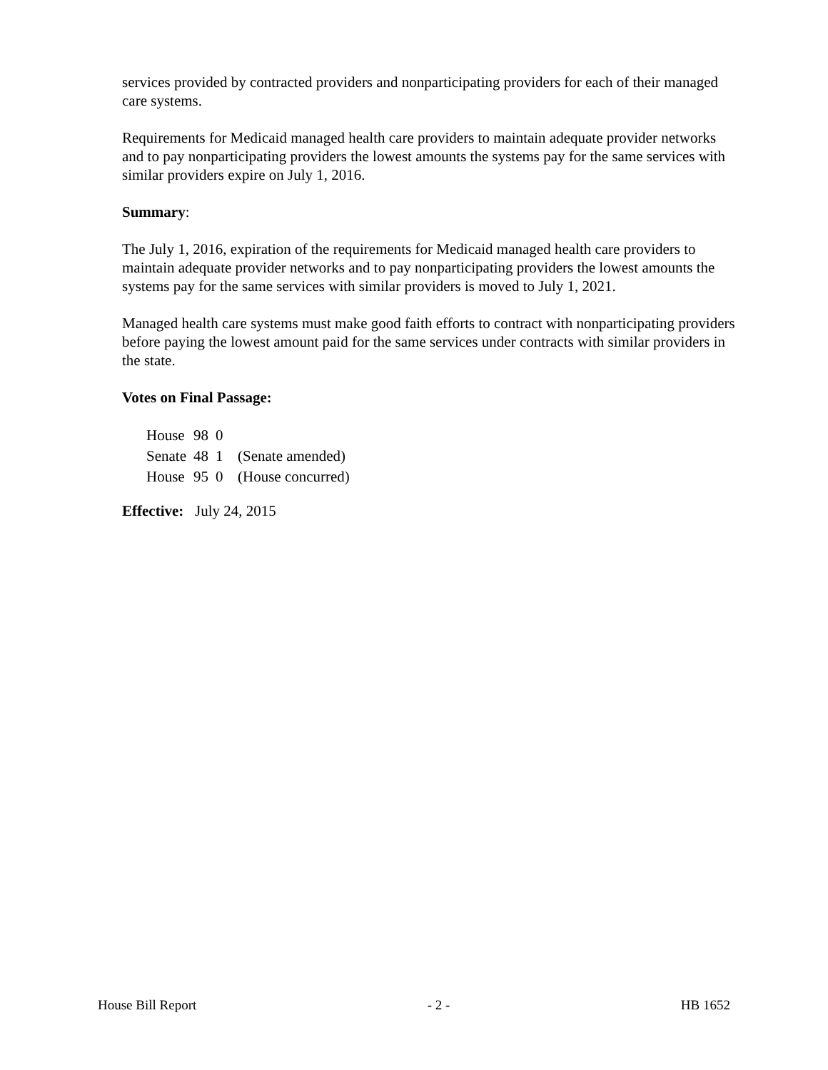services provided by contracted providers and nonparticipating providers for each of their managed care systems.
Requirements for Medicaid managed health care providers to maintain adequate provider networks and to pay nonparticipating providers the lowest amounts the systems pay for the same services with similar providers expire on July 1, 2016.
Summary:
The July 1, 2016, expiration of the requirements for Medicaid managed health care providers to maintain adequate provider networks and to pay nonparticipating providers the lowest amounts the systems pay for the same services with similar providers is moved to July 1, 2021.
Managed health care systems must make good faith efforts to contract with nonparticipating providers before paying the lowest amount paid for the same services under contracts with similar providers in the state.
Votes on Final Passage:
| House | 98 | 0 | |
| Senate | 48 | 1 | (Senate amended) |
| House | 95 | 0 | (House concurred) |
Effective: July 24, 2015
House Bill Report - 2 - HB 1652